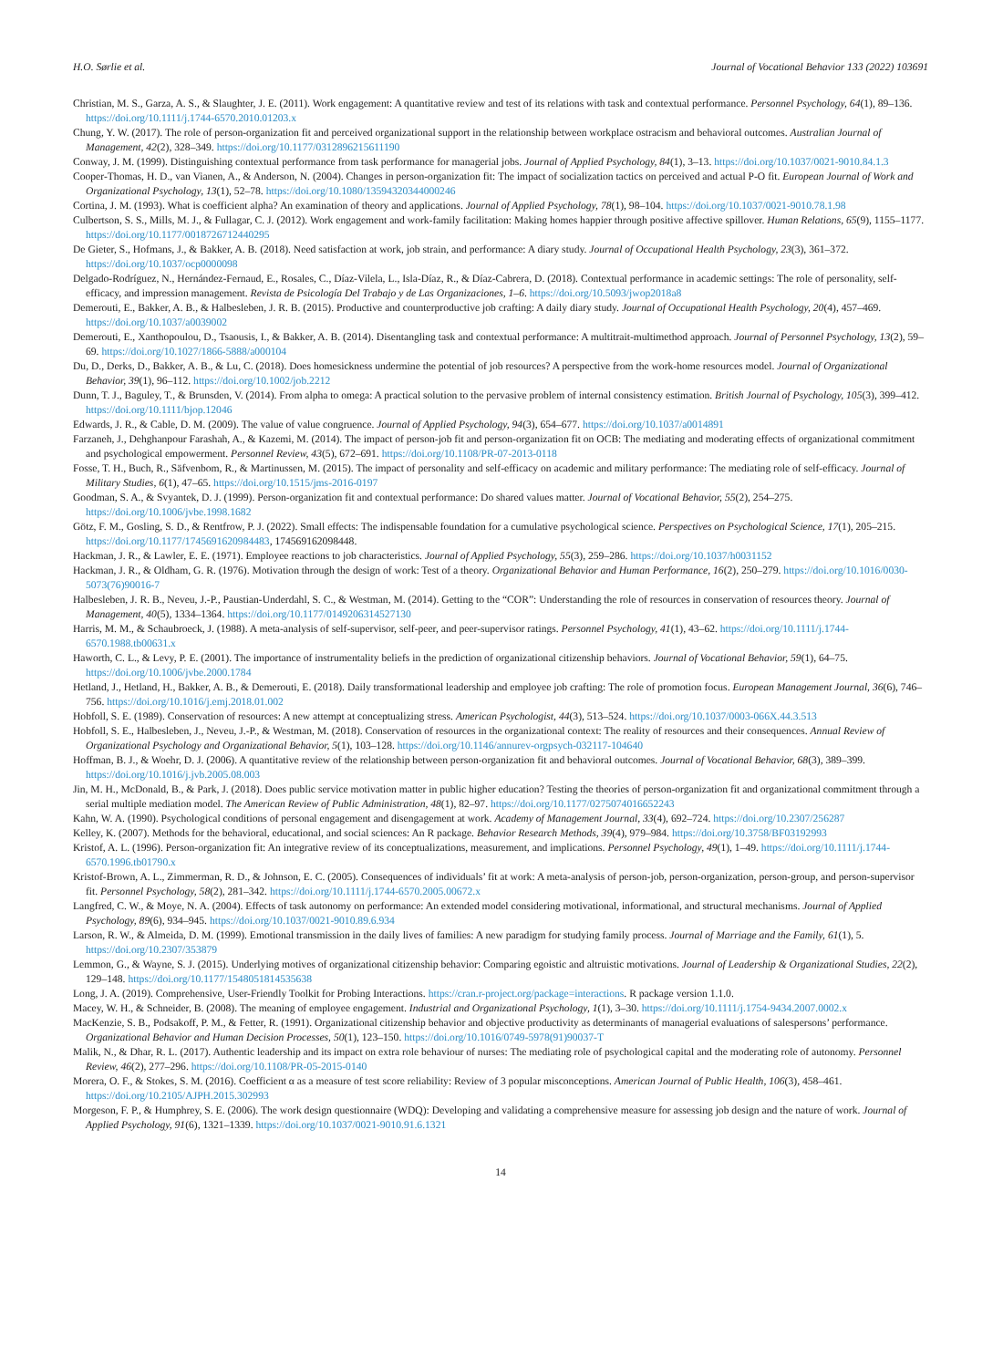H.O. Sørlie et al. Journal of Vocational Behavior 133 (2022) 103691
Christian, M. S., Garza, A. S., & Slaughter, J. E. (2011). Work engagement: A quantitative review and test of its relations with task and contextual performance. Personnel Psychology, 64(1), 89–136. https://doi.org/10.1111/j.1744-6570.2010.01203.x
Chung, Y. W. (2017). The role of person-organization fit and perceived organizational support in the relationship between workplace ostracism and behavioral outcomes. Australian Journal of Management, 42(2), 328–349. https://doi.org/10.1177/0312896215611190
Conway, J. M. (1999). Distinguishing contextual performance from task performance for managerial jobs. Journal of Applied Psychology, 84(1), 3–13. https://doi.org/10.1037/0021-9010.84.1.3
Cooper-Thomas, H. D., van Vianen, A., & Anderson, N. (2004). Changes in person-organization fit: The impact of socialization tactics on perceived and actual P-O fit. European Journal of Work and Organizational Psychology, 13(1), 52–78. https://doi.org/10.1080/13594320344000246
Cortina, J. M. (1993). What is coefficient alpha? An examination of theory and applications. Journal of Applied Psychology, 78(1), 98–104. https://doi.org/10.1037/0021-9010.78.1.98
Culbertson, S. S., Mills, M. J., & Fullagar, C. J. (2012). Work engagement and work-family facilitation: Making homes happier through positive affective spillover. Human Relations, 65(9), 1155–1177. https://doi.org/10.1177/0018726712440295
De Gieter, S., Hofmans, J., & Bakker, A. B. (2018). Need satisfaction at work, job strain, and performance: A diary study. Journal of Occupational Health Psychology, 23(3), 361–372. https://doi.org/10.1037/ocp0000098
Delgado-Rodríguez, N., Hernández-Fernaud, E., Rosales, C., Díaz-Vilela, L., Isla-Díaz, R., & Díaz-Cabrera, D. (2018). Contextual performance in academic settings: The role of personality, self-efficacy, and impression management. Revista de Psicología Del Trabajo y de Las Organizaciones, 1–6. https://doi.org/10.5093/jwop2018a8
Demerouti, E., Bakker, A. B., & Halbesleben, J. R. B. (2015). Productive and counterproductive job crafting: A daily diary study. Journal of Occupational Health Psychology, 20(4), 457–469. https://doi.org/10.1037/a0039002
Demerouti, E., Xanthopoulou, D., Tsaousis, I., & Bakker, A. B. (2014). Disentangling task and contextual performance: A multitrait-multimethod approach. Journal of Personnel Psychology, 13(2), 59–69. https://doi.org/10.1027/1866-5888/a000104
Du, D., Derks, D., Bakker, A. B., & Lu, C. (2018). Does homesickness undermine the potential of job resources? A perspective from the work-home resources model. Journal of Organizational Behavior, 39(1), 96–112. https://doi.org/10.1002/job.2212
Dunn, T. J., Baguley, T., & Brunsden, V. (2014). From alpha to omega: A practical solution to the pervasive problem of internal consistency estimation. British Journal of Psychology, 105(3), 399–412. https://doi.org/10.1111/bjop.12046
Edwards, J. R., & Cable, D. M. (2009). The value of value congruence. Journal of Applied Psychology, 94(3), 654–677. https://doi.org/10.1037/a0014891
Farzaneh, J., Dehghanpour Farashah, A., & Kazemi, M. (2014). The impact of person-job fit and person-organization fit on OCB: The mediating and moderating effects of organizational commitment and psychological empowerment. Personnel Review, 43(5), 672–691. https://doi.org/10.1108/PR-07-2013-0118
Fosse, T. H., Buch, R., Säfvenbom, R., & Martinussen, M. (2015). The impact of personality and self-efficacy on academic and military performance: The mediating role of self-efficacy. Journal of Military Studies, 6(1), 47–65. https://doi.org/10.1515/jms-2016-0197
Goodman, S. A., & Svyantek, D. J. (1999). Person-organization fit and contextual performance: Do shared values matter. Journal of Vocational Behavior, 55(2), 254–275. https://doi.org/10.1006/jvbe.1998.1682
Götz, F. M., Gosling, S. D., & Rentfrow, P. J. (2022). Small effects: The indispensable foundation for a cumulative psychological science. Perspectives on Psychological Science, 17(1), 205–215. https://doi.org/10.1177/1745691620984483, 174569162098448.
Hackman, J. R., & Lawler, E. E. (1971). Employee reactions to job characteristics. Journal of Applied Psychology, 55(3), 259–286. https://doi.org/10.1037/h0031152
Hackman, J. R., & Oldham, G. R. (1976). Motivation through the design of work: Test of a theory. Organizational Behavior and Human Performance, 16(2), 250–279. https://doi.org/10.1016/0030-5073(76)90016-7
Halbesleben, J. R. B., Neveu, J.-P., Paustian-Underdahl, S. C., & Westman, M. (2014). Getting to the “COR”: Understanding the role of resources in conservation of resources theory. Journal of Management, 40(5), 1334–1364. https://doi.org/10.1177/0149206314527130
Harris, M. M., & Schaubroeck, J. (1988). A meta-analysis of self-supervisor, self-peer, and peer-supervisor ratings. Personnel Psychology, 41(1), 43–62. https://doi.org/10.1111/j.1744-6570.1988.tb00631.x
Haworth, C. L., & Levy, P. E. (2001). The importance of instrumentality beliefs in the prediction of organizational citizenship behaviors. Journal of Vocational Behavior, 59(1), 64–75. https://doi.org/10.1006/jvbe.2000.1784
Hetland, J., Hetland, H., Bakker, A. B., & Demerouti, E. (2018). Daily transformational leadership and employee job crafting: The role of promotion focus. European Management Journal, 36(6), 746–756. https://doi.org/10.1016/j.emj.2018.01.002
Hobfoll, S. E. (1989). Conservation of resources: A new attempt at conceptualizing stress. American Psychologist, 44(3), 513–524. https://doi.org/10.1037/0003-066X.44.3.513
Hobfoll, S. E., Halbesleben, J., Neveu, J.-P., & Westman, M. (2018). Conservation of resources in the organizational context: The reality of resources and their consequences. Annual Review of Organizational Psychology and Organizational Behavior, 5(1), 103–128. https://doi.org/10.1146/annurev-orgpsych-032117-104640
Hoffman, B. J., & Woehr, D. J. (2006). A quantitative review of the relationship between person-organization fit and behavioral outcomes. Journal of Vocational Behavior, 68(3), 389–399. https://doi.org/10.1016/j.jvb.2005.08.003
Jin, M. H., McDonald, B., & Park, J. (2018). Does public service motivation matter in public higher education? Testing the theories of person-organization fit and organizational commitment through a serial multiple mediation model. The American Review of Public Administration, 48(1), 82–97. https://doi.org/10.1177/0275074016652243
Kahn, W. A. (1990). Psychological conditions of personal engagement and disengagement at work. Academy of Management Journal, 33(4), 692–724. https://doi.org/10.2307/256287
Kelley, K. (2007). Methods for the behavioral, educational, and social sciences: An R package. Behavior Research Methods, 39(4), 979–984. https://doi.org/10.3758/BF03192993
Kristof, A. L. (1996). Person-organization fit: An integrative review of its conceptualizations, measurement, and implications. Personnel Psychology, 49(1), 1–49. https://doi.org/10.1111/j.1744-6570.1996.tb01790.x
Kristof-Brown, A. L., Zimmerman, R. D., & Johnson, E. C. (2005). Consequences of individuals’ fit at work: A meta-analysis of person-job, person-organization, person-group, and person-supervisor fit. Personnel Psychology, 58(2), 281–342. https://doi.org/10.1111/j.1744-6570.2005.00672.x
Langfred, C. W., & Moye, N. A. (2004). Effects of task autonomy on performance: An extended model considering motivational, informational, and structural mechanisms. Journal of Applied Psychology, 89(6), 934–945. https://doi.org/10.1037/0021-9010.89.6.934
Larson, R. W., & Almeida, D. M. (1999). Emotional transmission in the daily lives of families: A new paradigm for studying family process. Journal of Marriage and the Family, 61(1), 5. https://doi.org/10.2307/353879
Lemmon, G., & Wayne, S. J. (2015). Underlying motives of organizational citizenship behavior: Comparing egoistic and altruistic motivations. Journal of Leadership & Organizational Studies, 22(2), 129–148. https://doi.org/10.1177/1548051814535638
Long, J. A. (2019). Comprehensive, User-Friendly Toolkit for Probing Interactions. https://cran.r-project.org/package=interactions. R package version 1.1.0.
Macey, W. H., & Schneider, B. (2008). The meaning of employee engagement. Industrial and Organizational Psychology, 1(1), 3–30. https://doi.org/10.1111/j.1754-9434.2007.0002.x
MacKenzie, S. B., Podsakoff, P. M., & Fetter, R. (1991). Organizational citizenship behavior and objective productivity as determinants of managerial evaluations of salespersons’ performance. Organizational Behavior and Human Decision Processes, 50(1), 123–150. https://doi.org/10.1016/0749-5978(91)90037-T
Malik, N., & Dhar, R. L. (2017). Authentic leadership and its impact on extra role behaviour of nurses: The mediating role of psychological capital and the moderating role of autonomy. Personnel Review, 46(2), 277–296. https://doi.org/10.1108/PR-05-2015-0140
Morera, O. F., & Stokes, S. M. (2016). Coefficient α as a measure of test score reliability: Review of 3 popular misconceptions. American Journal of Public Health, 106(3), 458–461. https://doi.org/10.2105/AJPH.2015.302993
Morgeson, F. P., & Humphrey, S. E. (2006). The work design questionnaire (WDQ): Developing and validating a comprehensive measure for assessing job design and the nature of work. Journal of Applied Psychology, 91(6), 1321–1339. https://doi.org/10.1037/0021-9010.91.6.1321
14